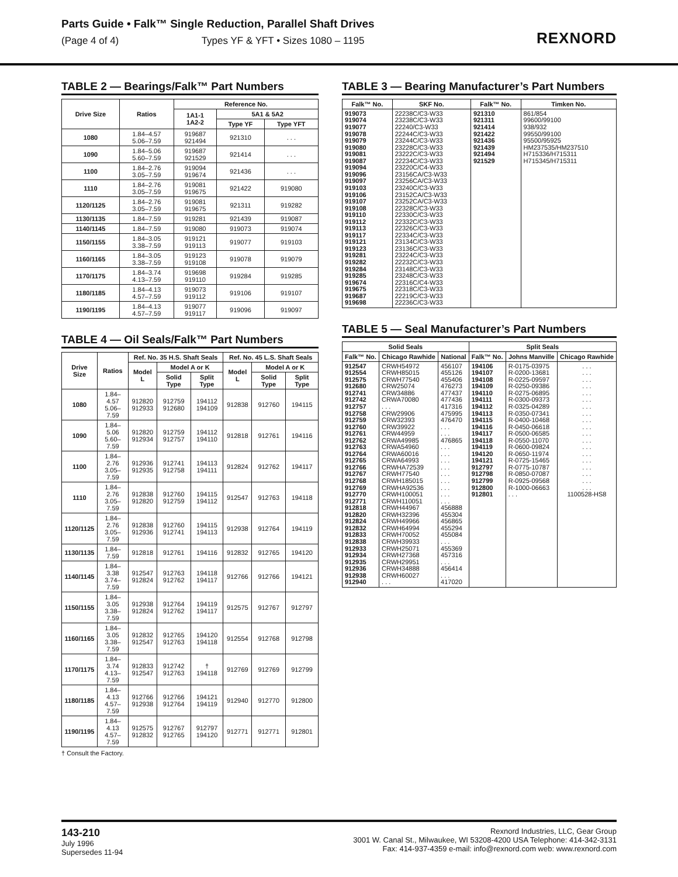Parts Guide • Falk™ Single Reduction, Parallel Shaft Drives
(Page 4 of 4) Types YF & YFT • Sizes 1080 – 1195
REXNORD
TABLE 2 — Bearings/Falk™ Part Numbers
| Drive Size | Ratios | Reference No. | | |
| --- | --- | --- | --- | --- |
| | | 1A1-1 1A2-2 | 5A1 & 5A2 | |
| | | | Type YF | Type YFT |
| 1080 | 1.84–4.57 5.06–7.59 | 919687 921494 | 921310 | . . . |
| 1090 | 1.84–5.06 5.60–7.59 | 919687 921529 | 921414 | . . . |
| 1100 | 1.84–2.76 3.05–7.59 | 919094 919674 | 921436 | . . . |
| 1110 | 1.84–2.76 3.05–7.59 | 919081 919675 | 921422 | 919080 |
| 1120/1125 | 1.84–2.76 3.05–7.59 | 919081 919675 | 921311 | 919282 |
| 1130/1135 | 1.84–7.59 | 919281 | 921439 | 919087 |
| 1140/1145 | 1.84–7.59 | 919080 | 919073 | 919074 |
| 1150/1155 | 1.84–3.05 3.38–7.59 | 919121 919113 | 919077 | 919103 |
| 1160/1165 | 1.84–3.05 3.38–7.59 | 919123 919108 | 919078 | 919079 |
| 1170/1175 | 1.84–3.74 4.13–7.59 | 919698 919110 | 919284 | 919285 |
| 1180/1185 | 1.84–4.13 4.57–7.59 | 919073 919112 | 919106 | 919107 |
| 1190/1195 | 1.84–4.13 4.57–7.59 | 919077 919117 | 919096 | 919097 |
TABLE 4 — Oil Seals/Falk™ Part Numbers
| Drive Size | Ratios | Ref. No. 35 H.S. Shaft Seals | | | Ref. No. 45 L.S. Shaft Seals | | |
| --- | --- | --- | --- | --- | --- | --- | --- |
| | | Model L | Model A or K | | Model L | Model A or K | |
| | | | Solid Type | Split Type | | Solid Type | Split Type |
| 1080 | 1.84–4.57 5.06–7.59 | 912820 912933 | 912759 912680 | 194112 194109 | 912838 | 912760 | 194115 |
| 1090 | 1.84–5.06 5.60–7.59 | 912820 912934 | 912759 912757 | 194112 194110 | 912818 | 912761 | 194116 |
| 1100 | 1.84–2.76 3.05–7.59 | 912936 912935 | 912741 912758 | 194113 194111 | 912824 | 912762 | 194117 |
| 1110 | 1.84–2.76 3.05–7.59 | 912838 912820 | 912760 912759 | 194115 194112 | 912547 | 912763 | 194118 |
| 1120/1125 | 1.84–2.76 3.05–7.59 | 912838 912936 | 912760 912741 | 194115 194113 | 912938 | 912764 | 194119 |
| 1130/1135 | 1.84–7.59 | 912818 | 912761 | 194116 | 912832 | 912765 | 194120 |
| 1140/1145 | 1.84–3.38 3.74–7.59 | 912547 912824 | 912763 912762 | 194118 194117 | 912766 | 912766 | 194121 |
| 1150/1155 | 1.84–3.05 3.38–7.59 | 912938 912824 | 912764 912762 | 194119 194117 | 912575 | 912767 | 912797 |
| 1160/1165 | 1.84–3.05 3.38–7.59 | 912832 912547 | 912765 912763 | 194120 194118 | 912554 | 912768 | 912798 |
| 1170/1175 | 1.84–3.74 4.13–7.59 | 912833 912547 | 912742 912763 | † 194118 | 912769 | 912769 | 912799 |
| 1180/1185 | 1.84–4.13 4.57–7.59 | 912766 912938 | 912766 912764 | 194121 194119 | 912940 | 912770 | 912800 |
| 1190/1195 | 1.84–4.13 4.57–7.59 | 912575 912832 | 912767 912765 | 912797 194120 | 912771 | 912771 | 912801 |
† Consult the Factory.
TABLE 3 — Bearing Manufacturer’s Part Numbers
| Falk™ No. | SKF No. | Falk™ No. | Timken No. |
| --- | --- | --- | --- |
| 919073 919074 919077 919078 919079 919080 919081 919087 919094 919096 919097 919103 919106 919107 919108 919110 919112 919113 919117 919121 919123 919281 919282 919284 919285 919674 919675 919687 919698 | 22238C/C3-W33 23238C/C3-W33 22240/C3-W33 22244C/C3-W33 23244C/C3-W33 23228C/C3-W33 23222C/C3-W33 22234C/C3-W33 23220C/C4-W33 23156CA/C3-W33 23256CA/C3-W33 23240C/C3-W33 23152CA/C3-W33 23252CA/C3-W33 22328C/C3-W33 22330C/C3-W33 22332C/C3-W33 22326C/C3-W33 22334C/C3-W33 23134C/C3-W33 23136C/C3-W33 23224C/C3-W33 22232C/C3-W33 23148C/C3-W33 23248C/C3-W33 22316C/C4-W33 22318C/C3-W33 22219C/C3-W33 22236C/C3-W33 | 921310 921311 921414 921422 921436 921439 921494 921529 | 861/854 99600/99100 938/932 99550/99100 95500/95925 HM237535/HM237510 H715336/H715311 H715345/H715311 |
TABLE 5 — Seal Manufacturer’s Part Numbers
| Solid Seals | | | Split Seals | | |
| --- | --- | --- | --- | --- | --- |
| Falk™ No. | Chicago Rawhide | National | Falk™ No. | Johns Manville | Chicago Rawhide |
| 912547 912554 912575 912680 912741 912742 912757 912758 912759 912760 912761 912762 912763 912764 912765 912766 912767 912768 912769 912770 912771 912818 912820 912824 912832 912833 912838 912933 912934 912935 912936 912938 912940 | CRWH54972 CRWH85015 CRWH77540 CRW25074 CRW34886 CRWA70080 . . . CRW29906 CRW32393 CRW39922 CRW44959 CRWA49985 CRWA54960 CRWA60016 CRWA64993 CRWHA72539 CRWH77540 CRWH185015 CRWHA92536 CRWH100051 CRWH110051 CRWH44967 CRWH32396 CRWH49966 CRWH64994 CRWH70052 CRWH39933 CRWH25071 CRWH27368 CRWH29951 CRWH34888 CRWH60027 . . . | 456107 455126 455406 476273 477437 477436 417316 475995 476470 . . . . . . 476865 . . . . . . . . . . . . . . . . . . . . . . . . . . . 456888 455304 456865 455294 455084 . . . 455369 457316 . . . 456414 . . . 417020 | 194106 194107 194108 194109 194110 194111 194112 194113 194115 194116 194117 194118 194119 194120 194121 912797 912798 912799 912800 912801 | R-0175-03975 R-0200-13681 R-0225-09597 R-0250-09386 R-0275-06895 R-0300-09373 R-0325-04289 R-0350-07341 R-0400-10468 R-0450-06618 R-0500-06585 R-0550-11070 R-0600-09824 R-0650-11974 R-0725-15465 R-0775-10787 R-0850-07087 R-0925-09568 R-1000-06663 . . . | . . . . . . . . . . . . . . . . . . . . . . . . . . . . . . . . . . . . . . . . . . . . . . . . . . . . . . . . . 1100528-HS8 |
143-210
July 1996
Supersedes 11-94
Rexnord Industries, LLC, Gear Group
3001 W. Canal St., Milwaukee, WI 53208-4200 USA Telephone: 414-342-3131
Fax: 414-937-4359 e-mail: info@rexnord.com web: www.rexnord.com